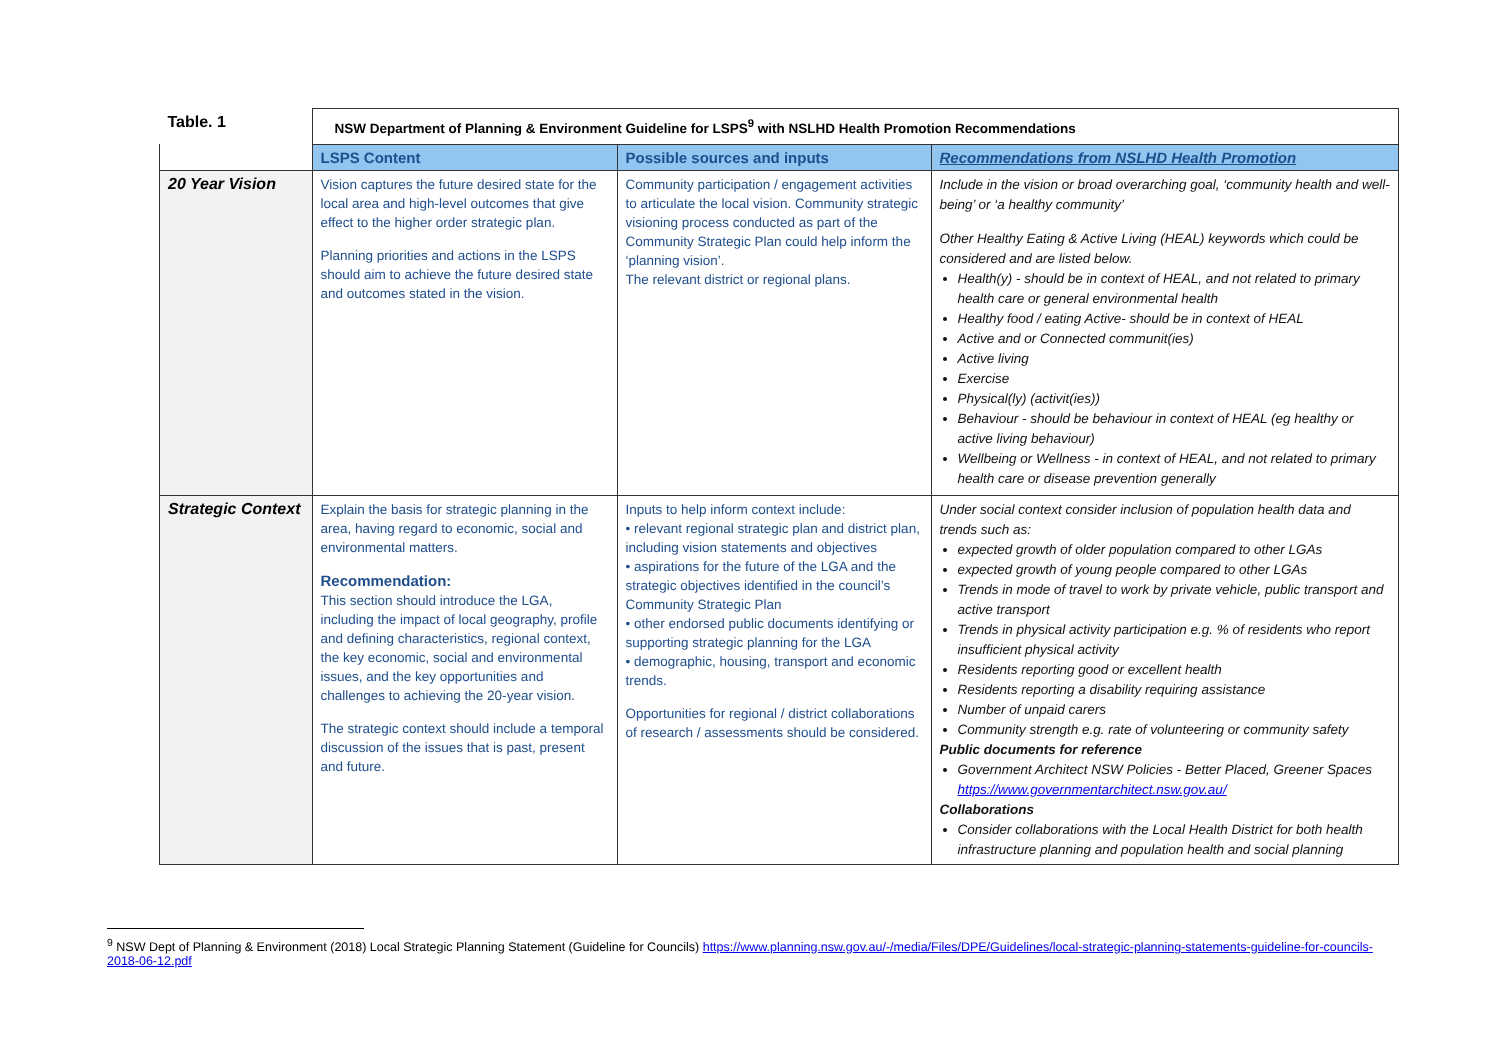| Table. 1 | NSW Department of Planning & Environment Guideline for LSPS<sup>9</sup> with NSLHD Health Promotion Recommendations | | |
| | LSPS Content | Possible sources and inputs | Recommendations from NSLHD Health Promotion |
| 20 Year Vision | Vision captures the future desired state for the local area and high-level outcomes that give effect to the higher order strategic plan. Planning priorities and actions in the LSPS should aim to achieve the future desired state and outcomes stated in the vision. | Community participation / engagement activities to articulate the local vision. Community strategic visioning process conducted as part of the Community Strategic Plan could help inform the ‘planning vision’. The relevant district or regional plans. | Include in the vision or broad overarching goal, ‘community health and well-being’ or ‘a healthy community’ Other Healthy Eating & Active Living (HEAL) keywords which could be considered and are listed below. Health(y) - should be in context of HEAL, and not related to primary health care or general environmental health Healthy food / eating Active- should be in context of HEAL Active and or Connected communit(ies) Active living Exercise Physical(ly) (activit(ies)) Behaviour - should be behaviour in context of HEAL (eg healthy or active living behaviour) Wellbeing or Wellness - in context of HEAL, and not related to primary health care or disease prevention generally |
| Strategic Context | Explain the basis for strategic planning in the area, having regard to economic, social and environmental matters. Recommendation: This section should introduce the LGA, including the impact of local geography, profile and defining characteristics, regional context, the key economic, social and environmental issues, and the key opportunities and challenges to achieving the 20-year vision. The strategic context should include a temporal discussion of the issues that is past, present and future. | Inputs to help inform context include: • relevant regional strategic plan and district plan, including vision statements and objectives • aspirations for the future of the LGA and the strategic objectives identified in the council’s Community Strategic Plan • other endorsed public documents identifying or supporting strategic planning for the LGA • demographic, housing, transport and economic trends. Opportunities for regional / district collaborations of research / assessments should be considered. | Under social context consider inclusion of population health data and trends such as: expected growth of older population compared to other LGAs expected growth of young people compared to other LGAs Trends in mode of travel to work by private vehicle, public transport and active transport Trends in physical activity participation e.g. % of residents who report insufficient physical activity Residents reporting good or excellent health Residents reporting a disability requiring assistance Number of unpaid carers Community strength e.g. rate of volunteering or community safety Public documents for reference Government Architect NSW Policies - Better Placed, Greener Spaces https://www.governmentarchitect.nsw.gov.au/ Collaborations Consider collaborations with the Local Health District for both health infrastructure planning and population health and social planning |
<sup>9</sup> NSW Dept of Planning & Environment (2018) Local Strategic Planning Statement (Guideline for Councils) https://www.planning.nsw.gov.au/-/media/Files/DPE/Guidelines/local-strategic-planning-statements-guideline-for-councils-2018-06-12.pdf